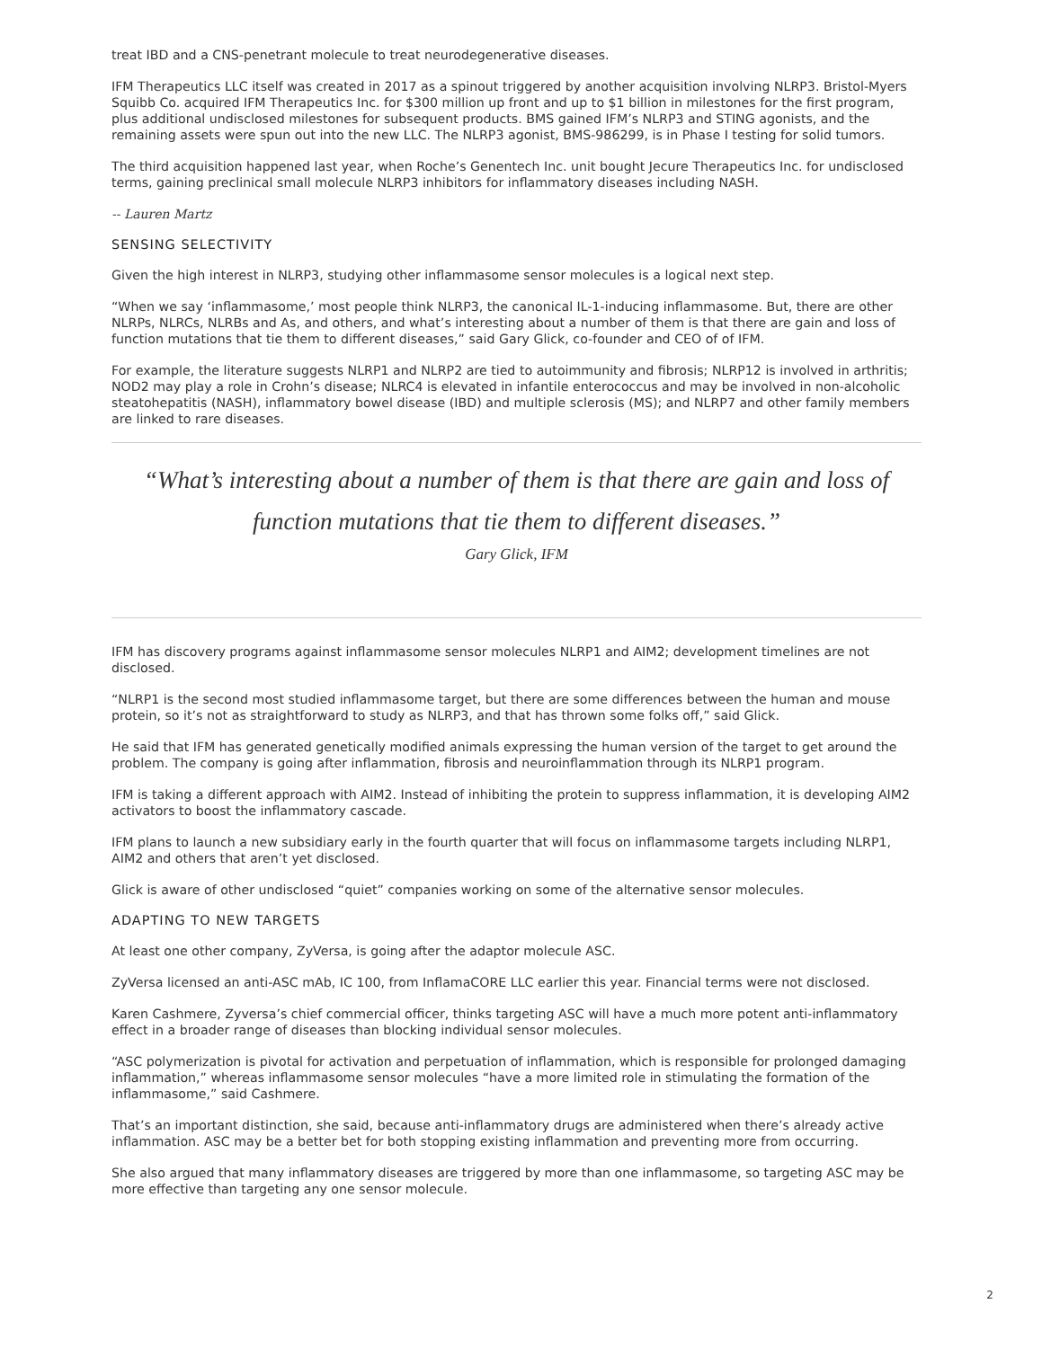treat IBD and a CNS-penetrant molecule to treat neurodegenerative diseases.
IFM Therapeutics LLC itself was created in 2017 as a spinout triggered by another acquisition involving NLRP3. Bristol-Myers Squibb Co. acquired IFM Therapeutics Inc. for $300 million up front and up to $1 billion in milestones for the first program, plus additional undisclosed milestones for subsequent products. BMS gained IFM’s NLRP3 and STING agonists, and the remaining assets were spun out into the new LLC. The NLRP3 agonist, BMS-986299, is in Phase I testing for solid tumors.
The third acquisition happened last year, when Roche’s Genentech Inc. unit bought Jecure Therapeutics Inc. for undisclosed terms, gaining preclinical small molecule NLRP3 inhibitors for inflammatory diseases including NASH.
-- Lauren Martz
SENSING SELECTIVITY
Given the high interest in NLRP3, studying other inflammasome sensor molecules is a logical next step.
“When we say ‘inflammasome,’ most people think NLRP3, the canonical IL-1-inducing inflammasome. But, there are other NLRPs, NLRCs, NLRBs and As, and others, and what’s interesting about a number of them is that there are gain and loss of function mutations that tie them to different diseases,” said Gary Glick, co-founder and CEO of of IFM.
For example, the literature suggests NLRP1 and NLRP2 are tied to autoimmunity and fibrosis; NLRP12 is involved in arthritis; NOD2 may play a role in Crohn’s disease; NLRC4 is elevated in infantile enterococcus and may be involved in non-alcoholic steatohepatitis (NASH), inflammatory bowel disease (IBD) and multiple sclerosis (MS); and NLRP7 and other family members are linked to rare diseases.
“What’s interesting about a number of them is that there are gain and loss of function mutations that tie them to different diseases.”
Gary Glick, IFM
IFM has discovery programs against inflammasome sensor molecules NLRP1 and AIM2; development timelines are not disclosed.
“NLRP1 is the second most studied inflammasome target, but there are some differences between the human and mouse protein, so it’s not as straightforward to study as NLRP3, and that has thrown some folks off,” said Glick.
He said that IFM has generated genetically modified animals expressing the human version of the target to get around the problem. The company is going after inflammation, fibrosis and neuroinflammation through its NLRP1 program.
IFM is taking a different approach with AIM2. Instead of inhibiting the protein to suppress inflammation, it is developing AIM2 activators to boost the inflammatory cascade.
IFM plans to launch a new subsidiary early in the fourth quarter that will focus on inflammasome targets including NLRP1, AIM2 and others that aren’t yet disclosed.
Glick is aware of other undisclosed “quiet” companies working on some of the alternative sensor molecules.
ADAPTING TO NEW TARGETS
At least one other company, ZyVersa, is going after the adaptor molecule ASC.
ZyVersa licensed an anti-ASC mAb, IC 100, from InflamaCORE LLC earlier this year. Financial terms were not disclosed.
Karen Cashmere, Zyversa’s chief commercial officer, thinks targeting ASC will have a much more potent anti-inflammatory effect in a broader range of diseases than blocking individual sensor molecules.
“ASC polymerization is pivotal for activation and perpetuation of inflammation, which is responsible for prolonged damaging inflammation,” whereas inflammasome sensor molecules “have a more limited role in stimulating the formation of the inflammasome,” said Cashmere.
That’s an important distinction, she said, because anti-inflammatory drugs are administered when there’s already active inflammation. ASC may be a better bet for both stopping existing inflammation and preventing more from occurring.
She also argued that many inflammatory diseases are triggered by more than one inflammasome, so targeting ASC may be more effective than targeting any one sensor molecule.
2